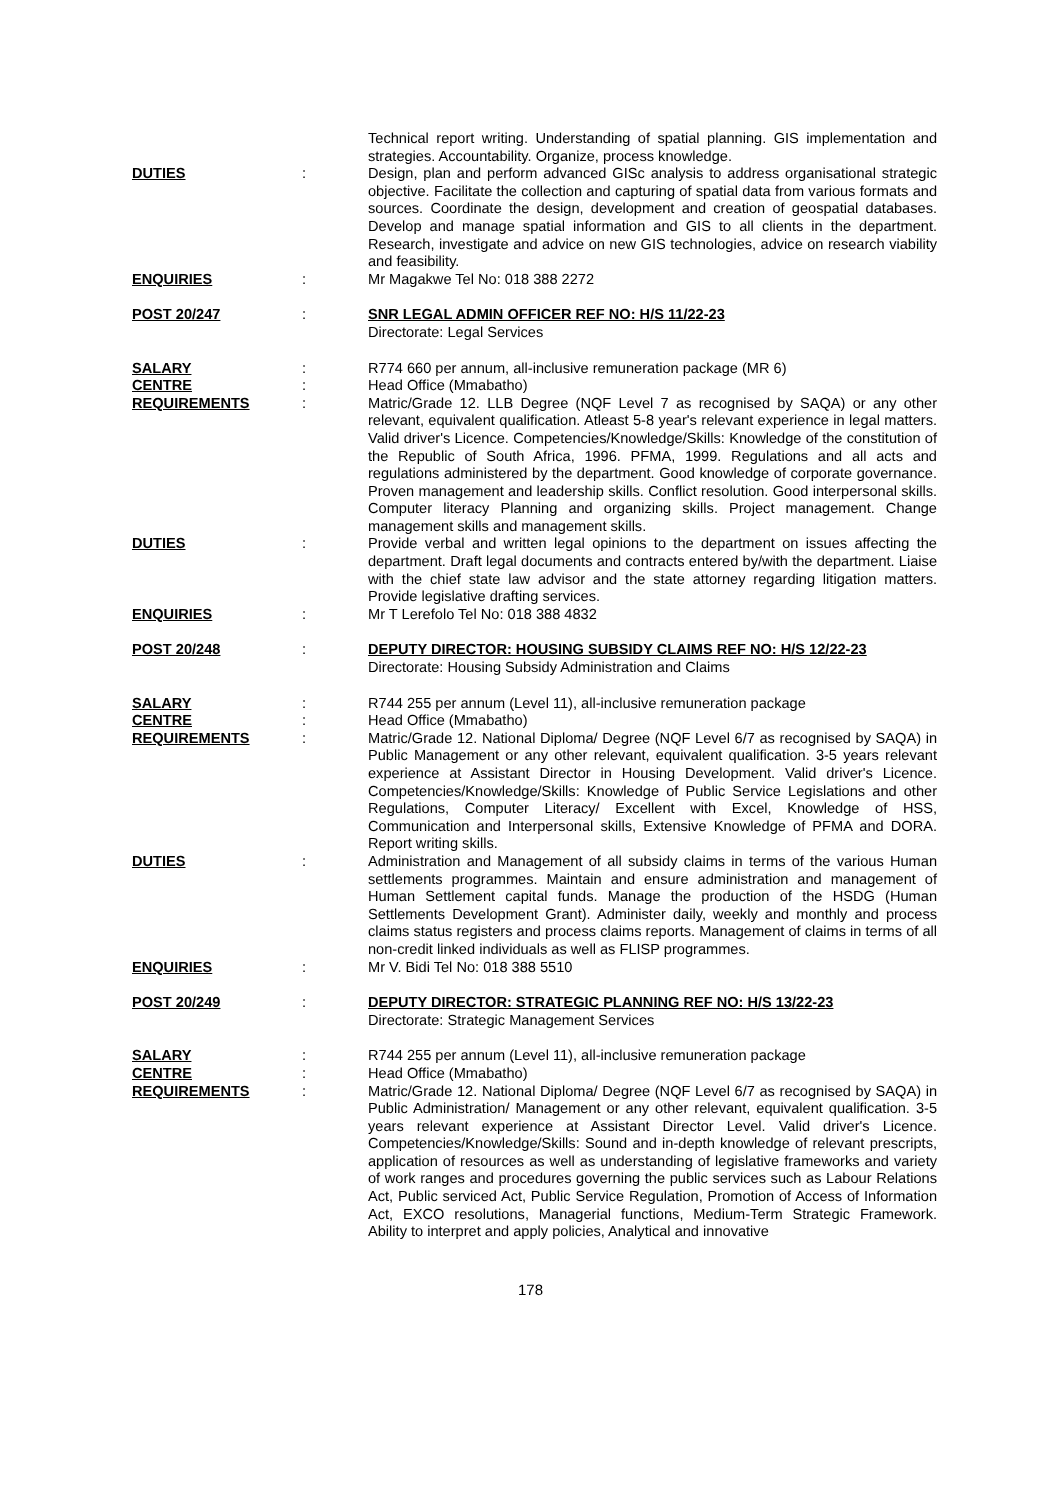Technical report writing. Understanding of spatial planning. GIS implementation and strategies. Accountability. Organize, process knowledge.
DUTIES : Design, plan and perform advanced GISc analysis to address organisational strategic objective. Facilitate the collection and capturing of spatial data from various formats and sources. Coordinate the design, development and creation of geospatial databases. Develop and manage spatial information and GIS to all clients in the department. Research, investigate and advice on new GIS technologies, advice on research viability and feasibility.
ENQUIRIES : Mr Magakwe Tel No: 018 388 2272
POST 20/247 : SNR LEGAL ADMIN OFFICER REF NO: H/S 11/22-23
Directorate: Legal Services
SALARY : R774 660 per annum, all-inclusive remuneration package (MR 6)
CENTRE : Head Office (Mmabatho)
REQUIREMENTS : Matric/Grade 12. LLB Degree (NQF Level 7 as recognised by SAQA) or any other relevant, equivalent qualification. Atleast 5-8 year's relevant experience in legal matters. Valid driver's Licence. Competencies/Knowledge/Skills: Knowledge of the constitution of the Republic of South Africa, 1996. PFMA, 1999. Regulations and all acts and regulations administered by the department. Good knowledge of corporate governance. Proven management and leadership skills. Conflict resolution. Good interpersonal skills. Computer literacy Planning and organizing skills. Project management. Change management skills and management skills.
DUTIES : Provide verbal and written legal opinions to the department on issues affecting the department. Draft legal documents and contracts entered by/with the department. Liaise with the chief state law advisor and the state attorney regarding litigation matters. Provide legislative drafting services.
ENQUIRIES : Mr T Lerefolo Tel No: 018 388 4832
POST 20/248 : DEPUTY DIRECTOR: HOUSING SUBSIDY CLAIMS REF NO: H/S 12/22-23
Directorate: Housing Subsidy Administration and Claims
SALARY : R744 255 per annum (Level 11), all-inclusive remuneration package
CENTRE : Head Office (Mmabatho)
REQUIREMENTS : Matric/Grade 12. National Diploma/ Degree (NQF Level 6/7 as recognised by SAQA) in Public Management or any other relevant, equivalent qualification. 3-5 years relevant experience at Assistant Director in Housing Development. Valid driver's Licence. Competencies/Knowledge/Skills: Knowledge of Public Service Legislations and other Regulations, Computer Literacy/ Excellent with Excel, Knowledge of HSS, Communication and Interpersonal skills, Extensive Knowledge of PFMA and DORA. Report writing skills.
DUTIES : Administration and Management of all subsidy claims in terms of the various Human settlements programmes. Maintain and ensure administration and management of Human Settlement capital funds. Manage the production of the HSDG (Human Settlements Development Grant). Administer daily, weekly and monthly and process claims status registers and process claims reports. Management of claims in terms of all non-credit linked individuals as well as FLISP programmes.
ENQUIRIES : Mr V. Bidi Tel No: 018 388 5510
POST 20/249 : DEPUTY DIRECTOR: STRATEGIC PLANNING REF NO: H/S 13/22-23
Directorate: Strategic Management Services
SALARY : R744 255 per annum (Level 11), all-inclusive remuneration package
CENTRE : Head Office (Mmabatho)
REQUIREMENTS : Matric/Grade 12. National Diploma/ Degree (NQF Level 6/7 as recognised by SAQA) in Public Administration/ Management or any other relevant, equivalent qualification. 3-5 years relevant experience at Assistant Director Level. Valid driver's Licence. Competencies/Knowledge/Skills: Sound and in-depth knowledge of relevant prescripts, application of resources as well as understanding of legislative frameworks and variety of work ranges and procedures governing the public services such as Labour Relations Act, Public serviced Act, Public Service Regulation, Promotion of Access of Information Act, EXCO resolutions, Managerial functions, Medium-Term Strategic Framework. Ability to interpret and apply policies, Analytical and innovative
178